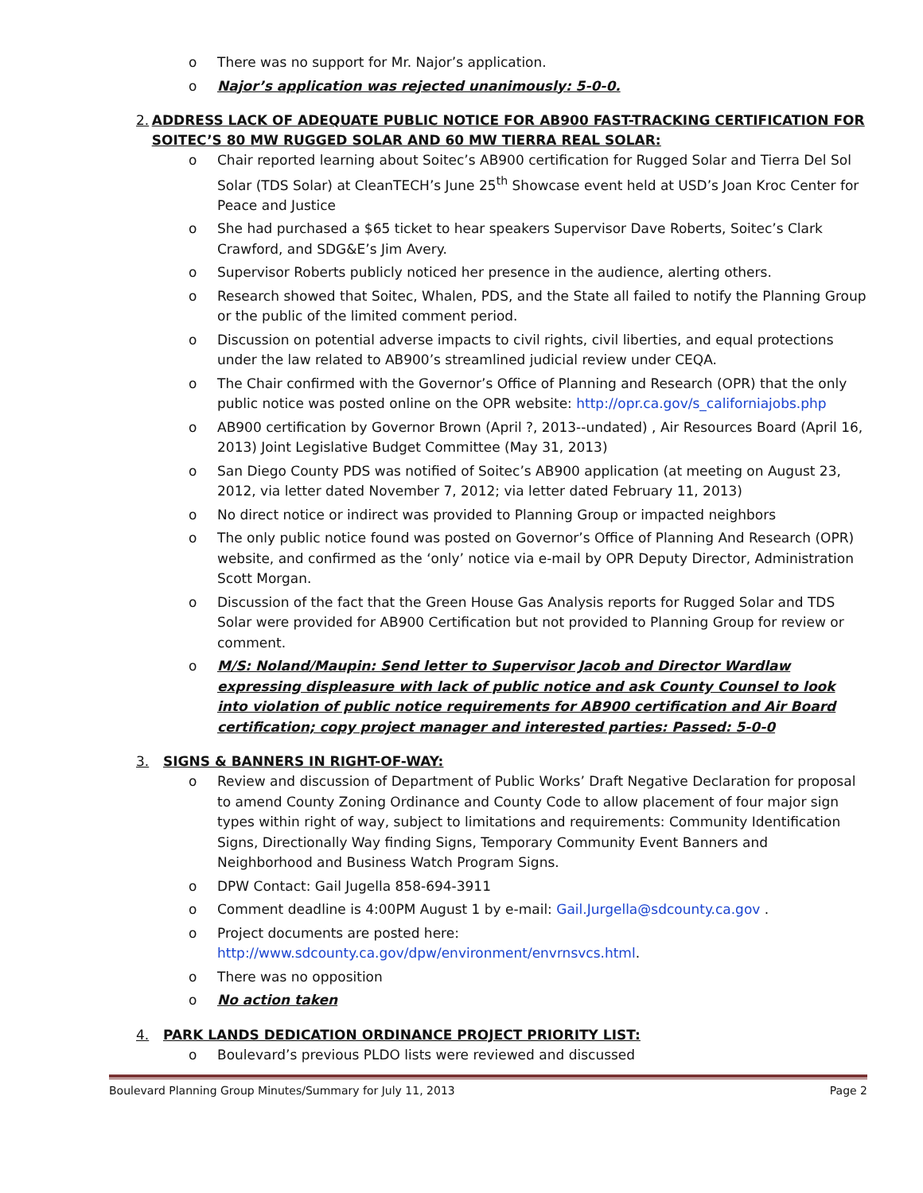o There was no support for Mr. Najor’s application.
o Najor’s application was rejected unanimously: 5-0-0.
2. ADDRESS LACK OF ADEQUATE PUBLIC NOTICE FOR AB900 FAST-TRACKING CERTIFICATION FOR SOITEC’S 80 MW RUGGED SOLAR AND 60 MW TIERRA REAL SOLAR:
o Chair reported learning about Soitec’s AB900 certification for Rugged Solar and Tierra Del Sol Solar (TDS Solar) at CleanTECH’s June 25<sup>th</sup> Showcase event held at USD’s Joan Kroc Center for Peace and Justice
o She had purchased a $65 ticket to hear speakers Supervisor Dave Roberts, Soitec’s Clark Crawford, and SDG&E’s Jim Avery.
o Supervisor Roberts publicly noticed her presence in the audience, alerting others.
o Research showed that Soitec, Whalen, PDS, and the State all failed to notify the Planning Group or the public of the limited comment period.
o Discussion on potential adverse impacts to civil rights, civil liberties, and equal protections under the law related to AB900’s streamlined judicial review under CEQA.
o The Chair confirmed with the Governor’s Office of Planning and Research (OPR) that the only public notice was posted online on the OPR website: http://opr.ca.gov/s_californiajobs.php
o AB900 certification by Governor Brown (April ?, 2013--undated) , Air Resources Board (April 16, 2013) Joint Legislative Budget Committee (May 31, 2013)
o San Diego County PDS was notified of Soitec’s AB900 application (at meeting on August 23, 2012, via letter dated November 7, 2012; via letter dated February 11, 2013)
o No direct notice or indirect was provided to Planning Group or impacted neighbors
o The only public notice found was posted on Governor’s Office of Planning And Research (OPR) website, and confirmed as the ‘only’ notice via e-mail by OPR Deputy Director, Administration Scott Morgan.
o Discussion of the fact that the Green House Gas Analysis reports for Rugged Solar and TDS Solar were provided for AB900 Certification but not provided to Planning Group for review or comment.
o M/S: Noland/Maupin: Send letter to Supervisor Jacob and Director Wardlaw expressing displeasure with lack of public notice and ask County Counsel to look into violation of public notice requirements for AB900 certification and Air Board certification; copy project manager and interested parties: Passed: 5-0-0
3. SIGNS & BANNERS IN RIGHT-OF-WAY:
o Review and discussion of Department of Public Works’ Draft Negative Declaration for proposal to amend County Zoning Ordinance and County Code to allow placement of four major sign types within right of way, subject to limitations and requirements: Community Identification Signs, Directionally Way finding Signs, Temporary Community Event Banners and Neighborhood and Business Watch Program Signs.
o DPW Contact: Gail Jugella 858-694-3911
o Comment deadline is 4:00PM August 1 by e-mail: Gail.Jurgella@sdcounty.ca.gov .
o Project documents are posted here: http://www.sdcounty.ca.gov/dpw/environment/envrnsvcs.html.
o There was no opposition
o No action taken
4. PARK LANDS DEDICATION ORDINANCE PROJECT PRIORITY LIST:
o Boulevard’s previous PLDO lists were reviewed and discussed
Boulevard Planning Group Minutes/Summary for July 11, 2013 Page 2